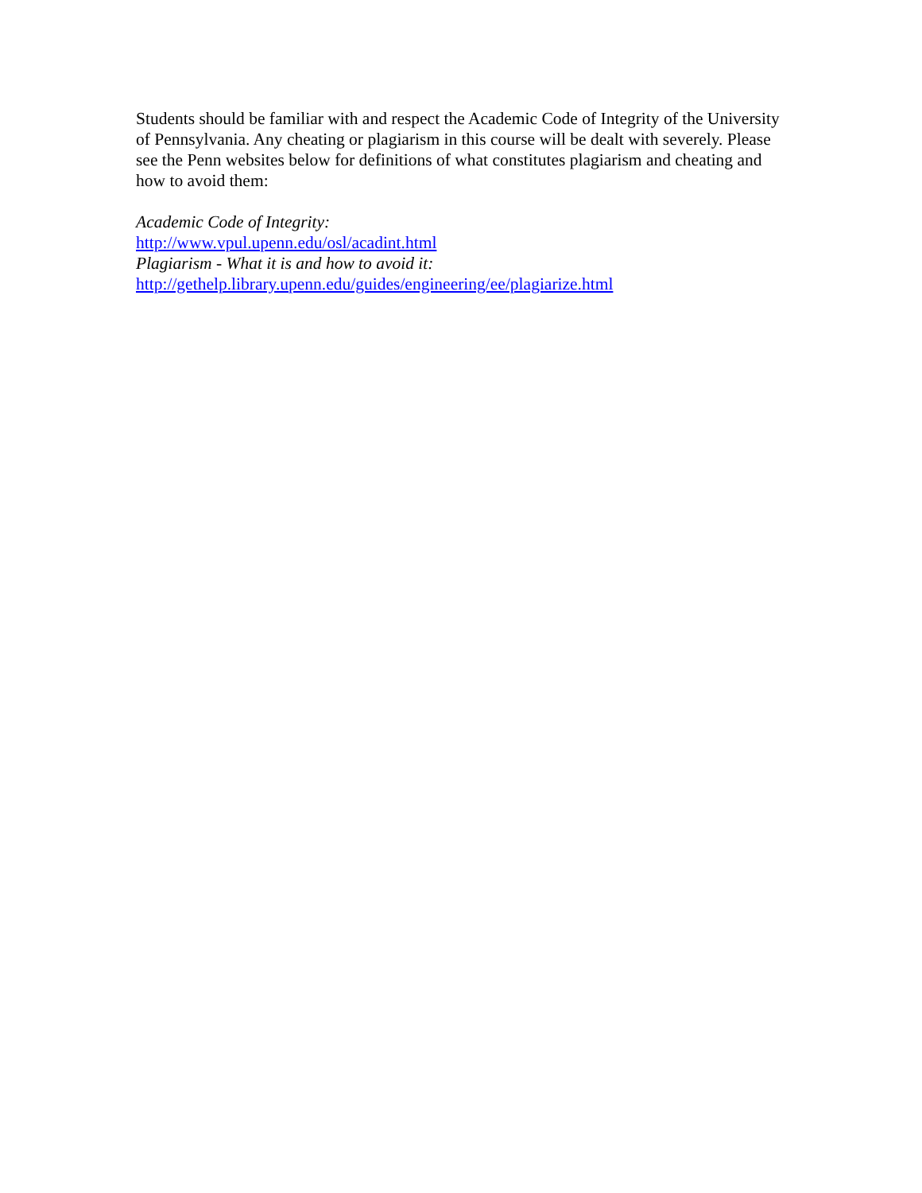Students should be familiar with and respect the Academic Code of Integrity of the University of Pennsylvania. Any cheating or plagiarism in this course will be dealt with severely. Please see the Penn websites below for definitions of what constitutes plagiarism and cheating and how to avoid them:
Academic Code of Integrity:
http://www.vpul.upenn.edu/osl/acadint.html
Plagiarism - What it is and how to avoid it:
http://gethelp.library.upenn.edu/guides/engineering/ee/plagiarize.html